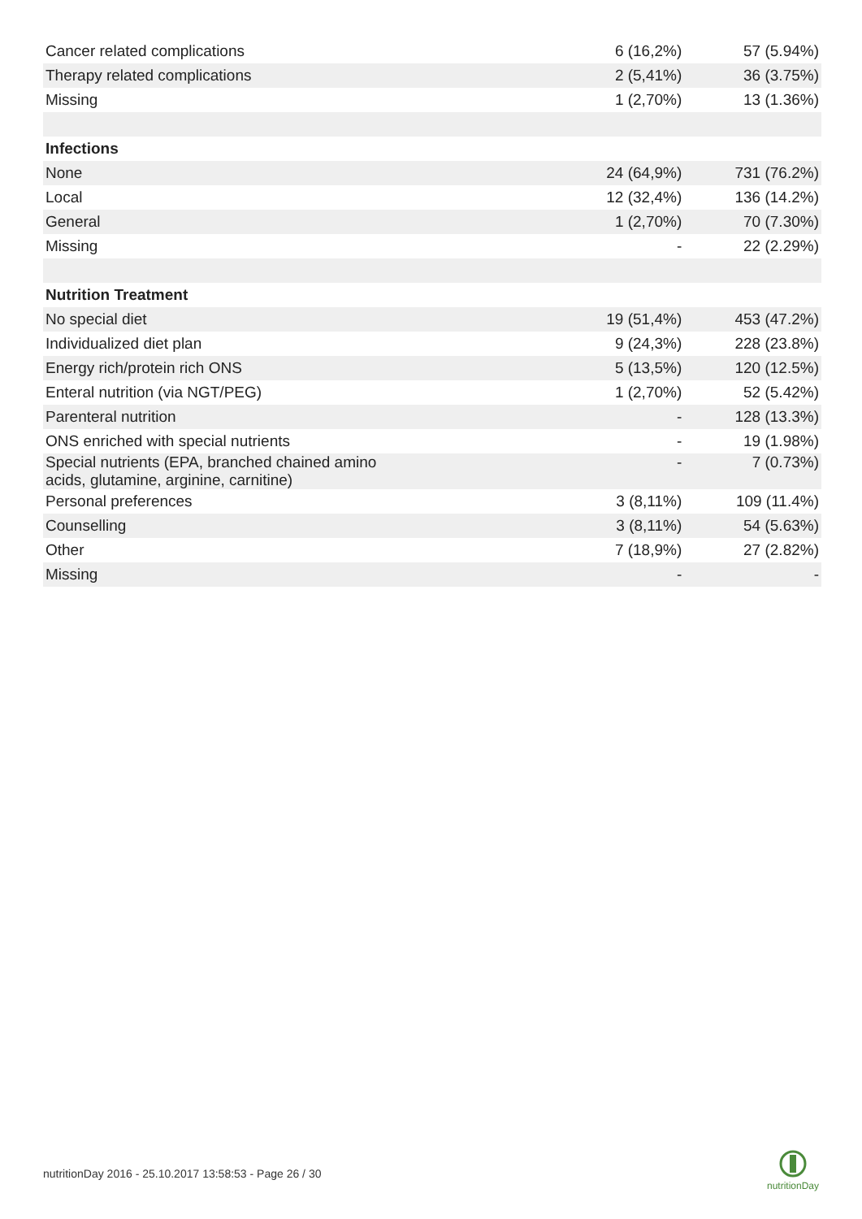| Cancer related complications | 6 (16,2%) | 57 (5.94%) |
| Therapy related complications | 2 (5,41%) | 36 (3.75%) |
| Missing | 1 (2,70%) | 13 (1.36%) |
| Infections | | |
| None | 24 (64,9%) | 731 (76.2%) |
| Local | 12 (32,4%) | 136 (14.2%) |
| General | 1 (2,70%) | 70 (7.30%) |
| Missing | - | 22 (2.29%) |
| Nutrition Treatment | | |
| No special diet | 19 (51,4%) | 453 (47.2%) |
| Individualized diet plan | 9 (24,3%) | 228 (23.8%) |
| Energy rich/protein rich ONS | 5 (13,5%) | 120 (12.5%) |
| Enteral nutrition (via NGT/PEG) | 1 (2,70%) | 52 (5.42%) |
| Parenteral nutrition | - | 128 (13.3%) |
| ONS enriched with special nutrients | - | 19 (1.98%) |
| Special nutrients (EPA, branched chained amino acids, glutamine, arginine, carnitine) | - | 7 (0.73%) |
| Personal preferences | 3 (8,11%) | 109 (11.4%) |
| Counselling | 3 (8,11%) | 54 (5.63%) |
| Other | 7 (18,9%) | 27 (2.82%) |
| Missing | - | - |
nutritionDay 2016 - 25.10.2017 13:58:53 - Page 26 / 30
nutritionDay